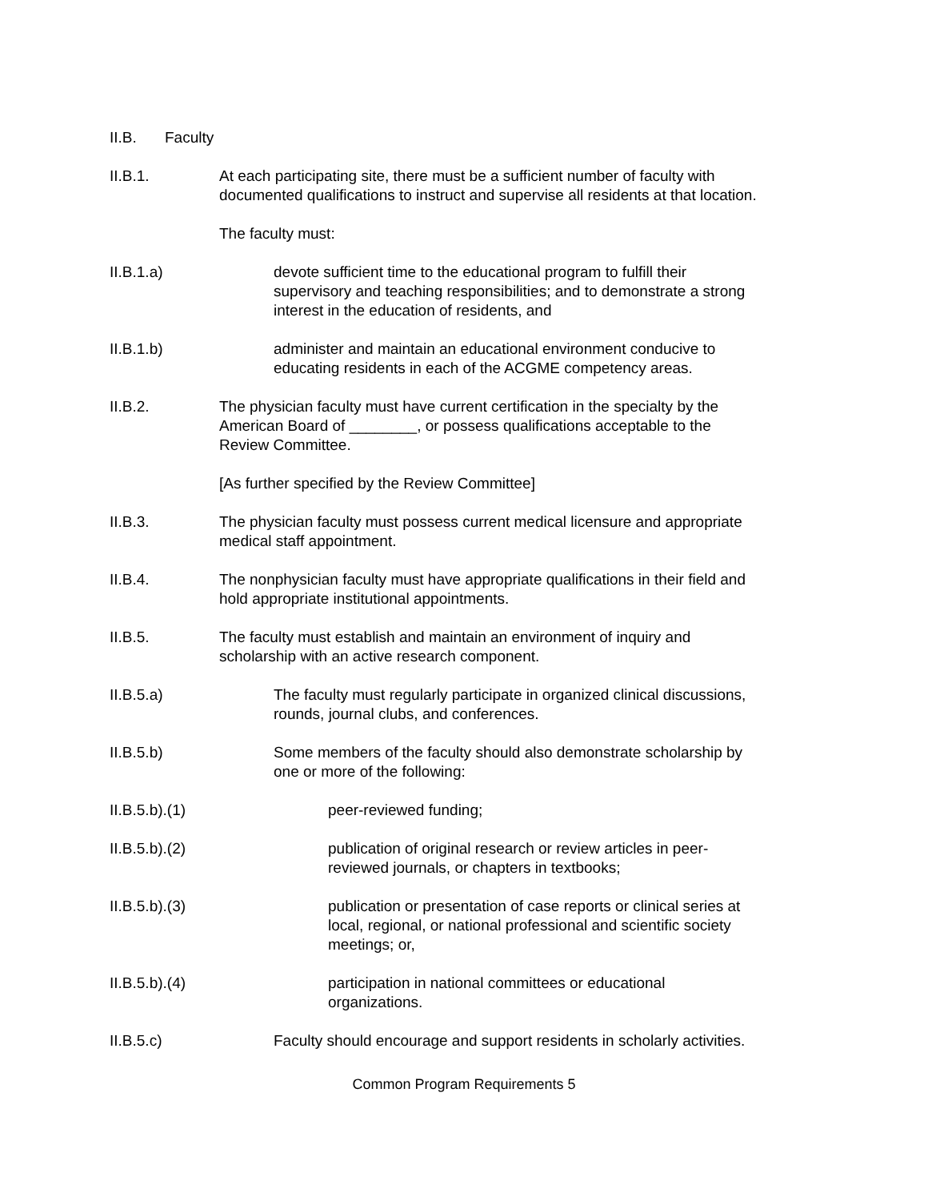II.B. Faculty
II.B.1. At each participating site, there must be a sufficient number of faculty with documented qualifications to instruct and supervise all residents at that location.
The faculty must:
II.B.1.a) devote sufficient time to the educational program to fulfill their supervisory and teaching responsibilities; and to demonstrate a strong interest in the education of residents, and
II.B.1.b) administer and maintain an educational environment conducive to educating residents in each of the ACGME competency areas.
II.B.2. The physician faculty must have current certification in the specialty by the American Board of ________, or possess qualifications acceptable to the Review Committee.
[As further specified by the Review Committee]
II.B.3. The physician faculty must possess current medical licensure and appropriate medical staff appointment.
II.B.4. The nonphysician faculty must have appropriate qualifications in their field and hold appropriate institutional appointments.
II.B.5. The faculty must establish and maintain an environment of inquiry and scholarship with an active research component.
II.B.5.a) The faculty must regularly participate in organized clinical discussions, rounds, journal clubs, and conferences.
II.B.5.b) Some members of the faculty should also demonstrate scholarship by one or more of the following:
II.B.5.b).(1)
peer-reviewed funding;
II.B.5.b).(2)
publication of original research or review articles in peer-reviewed journals, or chapters in textbooks;
II.B.5.b).(3)
publication or presentation of case reports or clinical series at local, regional, or national professional and scientific society meetings; or,
II.B.5.b).(4)
participation in national committees or educational organizations.
II.B.5.c) Faculty should encourage and support residents in scholarly activities.
Common Program Requirements 5